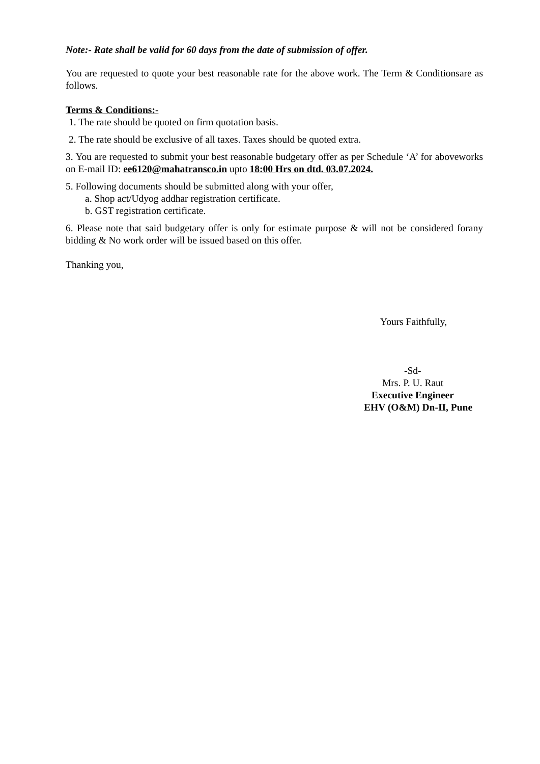Note:- Rate shall be valid for 60 days from the date of submission of offer.
You are requested to quote your best reasonable rate for the above work. The Term & Conditionsare as follows.
Terms & Conditions:-
1. The rate should be quoted on firm quotation basis.
2. The rate should be exclusive of all taxes. Taxes should be quoted extra.
3. You are requested to submit your best reasonable budgetary offer as per Schedule ‘A’ for aboveworks on E-mail ID: ee6120@mahatransco.in upto 18:00 Hrs on dtd. 03.07.2024.
5. Following documents should be submitted along with your offer,
a. Shop act/Udyog addhar registration certificate.
b. GST registration certificate.
6. Please note that said budgetary offer is only for estimate purpose & will not be considered forany bidding & No work order will be issued based on this offer.
Thanking you,
Yours Faithfully,
-Sd-
Mrs. P. U. Raut
Executive Engineer
EHV (O&M) Dn-II, Pune